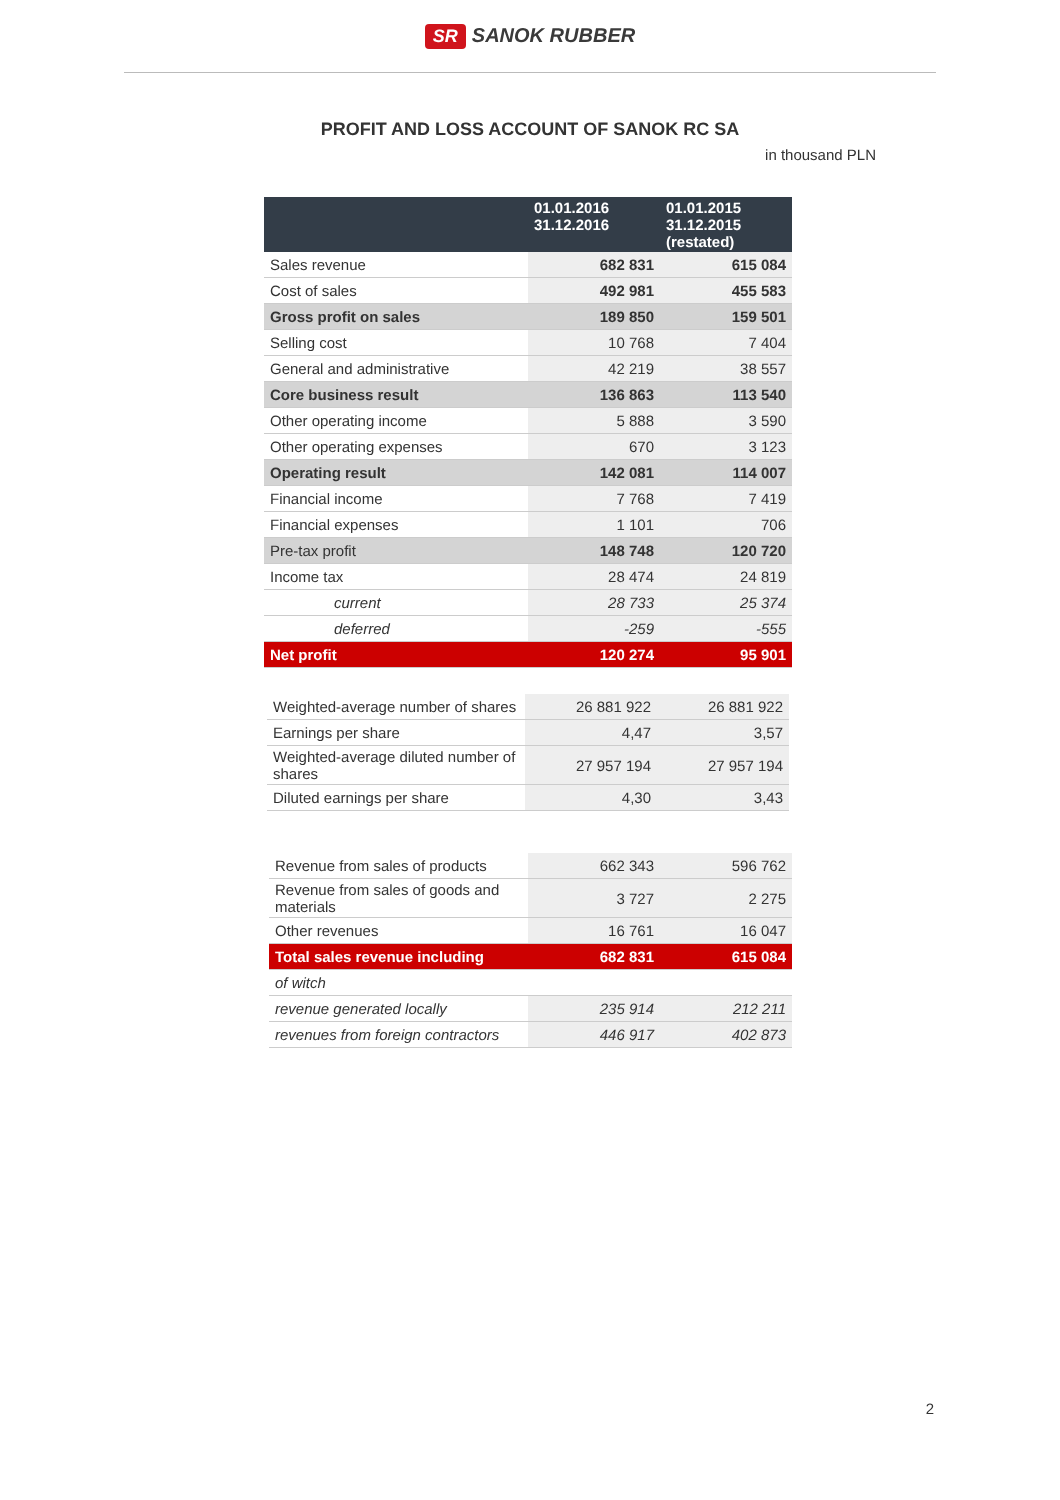SR SANOK RUBBER
PROFIT AND LOSS ACCOUNT OF SANOK RC SA
in thousand PLN
| | 01.01.2016 31.12.2016 | 01.01.2015 31.12.2015 (restated) |
| --- | --- | --- |
| Sales revenue | 682 831 | 615 084 |
| Cost of sales | 492 981 | 455 583 |
| Gross profit on sales | 189 850 | 159 501 |
| Selling cost | 10 768 | 7 404 |
| General and administrative | 42 219 | 38 557 |
| Core business result | 136 863 | 113 540 |
| Other operating income | 5 888 | 3 590 |
| Other operating expenses | 670 | 3 123 |
| Operating result | 142 081 | 114 007 |
| Financial income | 7 768 | 7 419 |
| Financial expenses | 1 101 | 706 |
| Pre-tax profit | 148 748 | 120 720 |
| Income tax | 28 474 | 24 819 |
| current | 28 733 | 25 374 |
| deferred | -259 | -555 |
| Net profit | 120 274 | 95 901 |
| Weighted-average number of shares | 26 881 922 | 26 881 922 |
| Earnings per share | 4,47 | 3,57 |
| Weighted-average diluted number of shares | 27 957 194 | 27 957 194 |
| Diluted earnings per share | 4,30 | 3,43 |
| Revenue from sales of products | 662 343 | 596 762 |
| Revenue from sales of goods and materials | 3 727 | 2 275 |
| Other revenues | 16 761 | 16 047 |
| Total sales revenue including | 682 831 | 615 084 |
| of witch | | |
| revenue generated locally | 235 914 | 212 211 |
| revenues from foreign contractors | 446 917 | 402 873 |
2